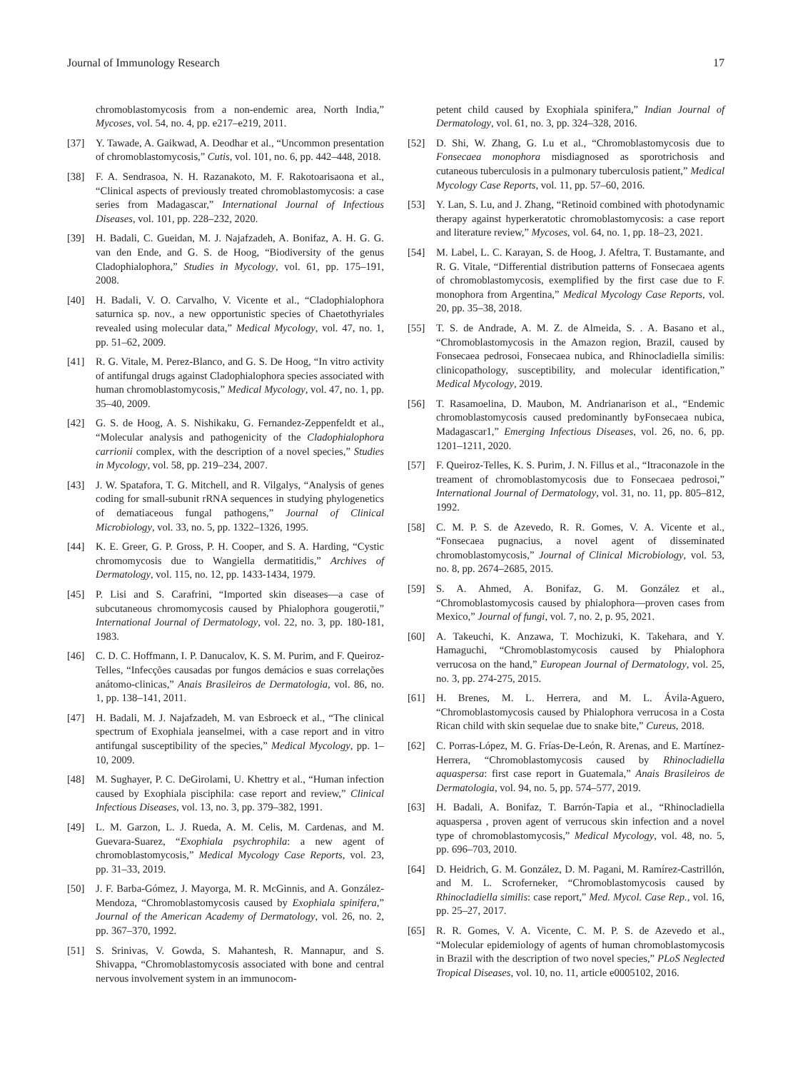Journal of Immunology Research 17
chromoblastomycosis from a non-endemic area, North India,” Mycoses, vol. 54, no. 4, pp. e217–e219, 2011.
[37] Y. Tawade, A. Gaikwad, A. Deodhar et al., “Uncommon presentation of chromoblastomycosis,” Cutis, vol. 101, no. 6, pp. 442–448, 2018.
[38] F. A. Sendrasoa, N. H. Razanakoto, M. F. Rakotoarisaona et al., “Clinical aspects of previously treated chromoblastomycosis: a case series from Madagascar,” International Journal of Infectious Diseases, vol. 101, pp. 228–232, 2020.
[39] H. Badali, C. Gueidan, M. J. Najafzadeh, A. Bonifaz, A. H. G. G. van den Ende, and G. S. de Hoog, “Biodiversity of the genus Cladophialophora,” Studies in Mycology, vol. 61, pp. 175–191, 2008.
[40] H. Badali, V. O. Carvalho, V. Vicente et al., “Cladophialophora saturnica sp. nov., a new opportunistic species of Chaetothyriales revealed using molecular data,” Medical Mycology, vol. 47, no. 1, pp. 51–62, 2009.
[41] R. G. Vitale, M. Perez-Blanco, and G. S. De Hoog, “In vitro activity of antifungal drugs against Cladophialophora species associated with human chromoblastomycosis,” Medical Mycology, vol. 47, no. 1, pp. 35–40, 2009.
[42] G. S. de Hoog, A. S. Nishikaku, G. Fernandez-Zeppenfeldt et al., “Molecular analysis and pathogenicity of the Cladophialophora carrionii complex, with the description of a novel species,” Studies in Mycology, vol. 58, pp. 219–234, 2007.
[43] J. W. Spatafora, T. G. Mitchell, and R. Vilgalys, “Analysis of genes coding for small-subunit rRNA sequences in studying phylogenetics of dematiaceous fungal pathogens,” Journal of Clinical Microbiology, vol. 33, no. 5, pp. 1322–1326, 1995.
[44] K. E. Greer, G. P. Gross, P. H. Cooper, and S. A. Harding, “Cystic chromomycosis due to Wangiella dermatitidis,” Archives of Dermatology, vol. 115, no. 12, pp. 1433-1434, 1979.
[45] P. Lisi and S. Carafrini, “Imported skin diseases—a case of subcutaneous chromomycosis caused by Phialophora gougerotii,” International Journal of Dermatology, vol. 22, no. 3, pp. 180-181, 1983.
[46] C. D. C. Hoffmann, I. P. Danucalov, K. S. M. Purim, and F. Queiroz-Telles, “Infecções causadas por fungos demácios e suas correlações anátomo-clinicas,” Anais Brasileiros de Dermatologia, vol. 86, no. 1, pp. 138–141, 2011.
[47] H. Badali, M. J. Najafzadeh, M. van Esbroeck et al., “The clinical spectrum of Exophiala jeanselmei, with a case report and in vitro antifungal susceptibility of the species,” Medical Mycology, pp. 1–10, 2009.
[48] M. Sughayer, P. C. DeGirolami, U. Khettry et al., “Human infection caused by Exophiala pisciphila: case report and review,” Clinical Infectious Diseases, vol. 13, no. 3, pp. 379–382, 1991.
[49] L. M. Garzon, L. J. Rueda, A. M. Celis, M. Cardenas, and M. Guevara-Suarez, “Exophiala psychrophila: a new agent of chromoblastomycosis,” Medical Mycology Case Reports, vol. 23, pp. 31–33, 2019.
[50] J. F. Barba-Gómez, J. Mayorga, M. R. McGinnis, and A. González-Mendoza, “Chromoblastomycosis caused by Exophiala spinifera,” Journal of the American Academy of Dermatology, vol. 26, no. 2, pp. 367–370, 1992.
[51] S. Srinivas, V. Gowda, S. Mahantesh, R. Mannapur, and S. Shivappa, “Chromoblastomycosis associated with bone and central nervous involvement system in an immunocom-
petent child caused by Exophiala spinifera,” Indian Journal of Dermatology, vol. 61, no. 3, pp. 324–328, 2016.
[52] D. Shi, W. Zhang, G. Lu et al., “Chromoblastomycosis due to Fonsecaea monophora misdiagnosed as sporotrichosis and cutaneous tuberculosis in a pulmonary tuberculosis patient,” Medical Mycology Case Reports, vol. 11, pp. 57–60, 2016.
[53] Y. Lan, S. Lu, and J. Zhang, “Retinoid combined with photodynamic therapy against hyperkeratotic chromoblastomycosis: a case report and literature review,” Mycoses, vol. 64, no. 1, pp. 18–23, 2021.
[54] M. Label, L. C. Karayan, S. de Hoog, J. Afeltra, T. Bustamante, and R. G. Vitale, “Differential distribution patterns of Fonsecaea agents of chromoblastomycosis, exemplified by the first case due to F. monophora from Argentina,” Medical Mycology Case Reports, vol. 20, pp. 35–38, 2018.
[55] T. S. de Andrade, A. M. Z. de Almeida, S. . A. Basano et al., “Chromoblastomycosis in the Amazon region, Brazil, caused by Fonsecaea pedrosoi, Fonsecaea nubica, and Rhinocladiella similis: clinicopathology, susceptibility, and molecular identification,” Medical Mycology, 2019.
[56] T. Rasamoelina, D. Maubon, M. Andrianarison et al., “Endemic chromoblastomycosis caused predominantly byFonsecaea nubica, Madagascar1,” Emerging Infectious Diseases, vol. 26, no. 6, pp. 1201–1211, 2020.
[57] F. Queiroz-Telles, K. S. Purim, J. N. Fillus et al., “Itraconazole in the treament of chromoblastomycosis due to Fonsecaea pedrosoi,” International Journal of Dermatology, vol. 31, no. 11, pp. 805–812, 1992.
[58] C. M. P. S. de Azevedo, R. R. Gomes, V. A. Vicente et al., “Fonsecaea pugnacius, a novel agent of disseminated chromoblastomycosis,” Journal of Clinical Microbiology, vol. 53, no. 8, pp. 2674–2685, 2015.
[59] S. A. Ahmed, A. Bonifaz, G. M. González et al., “Chromoblastomycosis caused by phialophora—proven cases from Mexico,” Journal of fungi, vol. 7, no. 2, p. 95, 2021.
[60] A. Takeuchi, K. Anzawa, T. Mochizuki, K. Takehara, and Y. Hamaguchi, “Chromoblastomycosis caused by Phialophora verrucosa on the hand,” European Journal of Dermatology, vol. 25, no. 3, pp. 274-275, 2015.
[61] H. Brenes, M. L. Herrera, and M. L. Ávila-Aguero, “Chromoblastomycosis caused by Phialophora verrucosa in a Costa Rican child with skin sequelae due to snake bite,” Cureus, 2018.
[62] C. Porras-López, M. G. Frías-De-León, R. Arenas, and E. Martínez-Herrera, “Chromoblastomycosis caused by Rhinocladiella aquaspersa: first case report in Guatemala,” Anais Brasileiros de Dermatologia, vol. 94, no. 5, pp. 574–577, 2019.
[63] H. Badali, A. Bonifaz, T. Barrón-Tapia et al., “Rhinocladiella aquaspersa , proven agent of verrucous skin infection and a novel type of chromoblastomycosis,” Medical Mycology, vol. 48, no. 5, pp. 696–703, 2010.
[64] D. Heidrich, G. M. González, D. M. Pagani, M. Ramírez-Castrillón, and M. L. Scroferneker, “Chromoblastomycosis caused by Rhinocladiella similis: case report,” Med. Mycol. Case Rep., vol. 16, pp. 25–27, 2017.
[65] R. R. Gomes, V. A. Vicente, C. M. P. S. de Azevedo et al., “Molecular epidemiology of agents of human chromoblastomycosis in Brazil with the description of two novel species,” PLoS Neglected Tropical Diseases, vol. 10, no. 11, article e0005102, 2016.